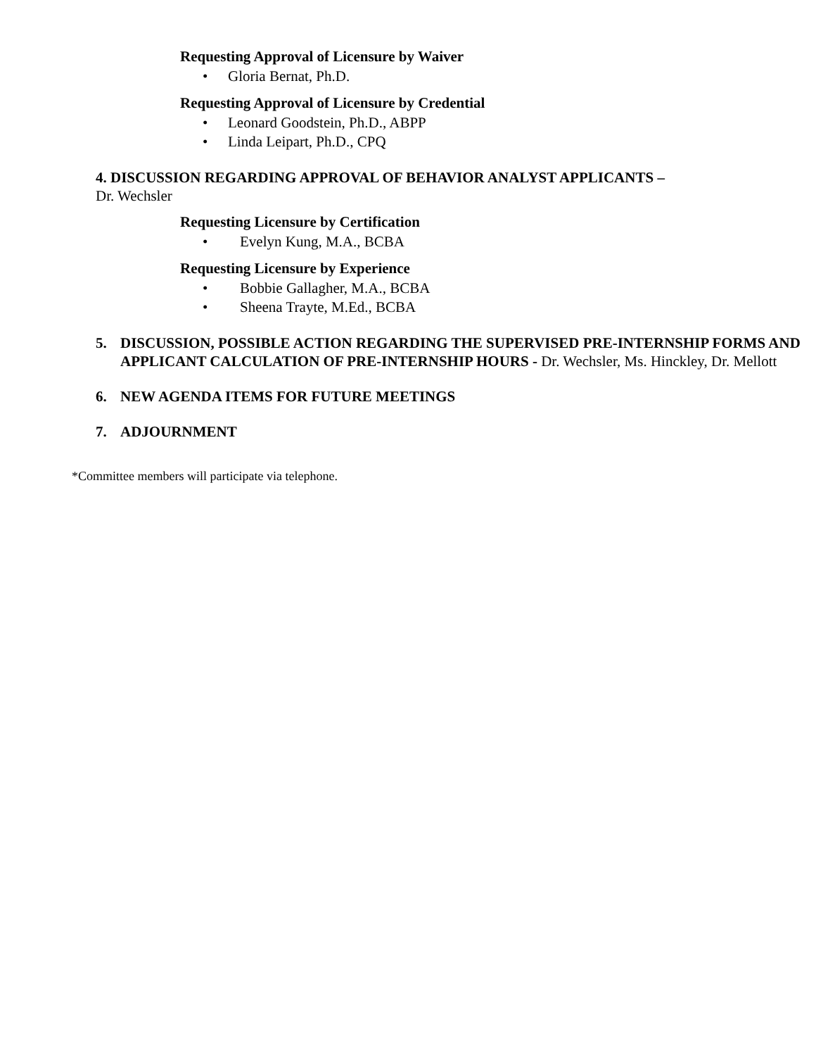Requesting Approval of Licensure by Waiver
• Gloria Bernat, Ph.D.
Requesting Approval of Licensure by Credential
• Leonard Goodstein, Ph.D., ABPP
• Linda Leipart, Ph.D., CPQ
4. DISCUSSION REGARDING APPROVAL OF BEHAVIOR ANALYST APPLICANTS –
Dr. Wechsler
Requesting Licensure by Certification
• Evelyn Kung, M.A., BCBA
Requesting Licensure by Experience
• Bobbie Gallagher, M.A., BCBA
• Sheena Trayte, M.Ed., BCBA
5. DISCUSSION, POSSIBLE ACTION REGARDING THE SUPERVISED PRE-INTERNSHIP FORMS AND APPLICANT CALCULATION OF PRE-INTERNSHIP HOURS - Dr. Wechsler, Ms. Hinckley, Dr. Mellott
6. NEW AGENDA ITEMS FOR FUTURE MEETINGS
7. ADJOURNMENT
*Committee members will participate via telephone.